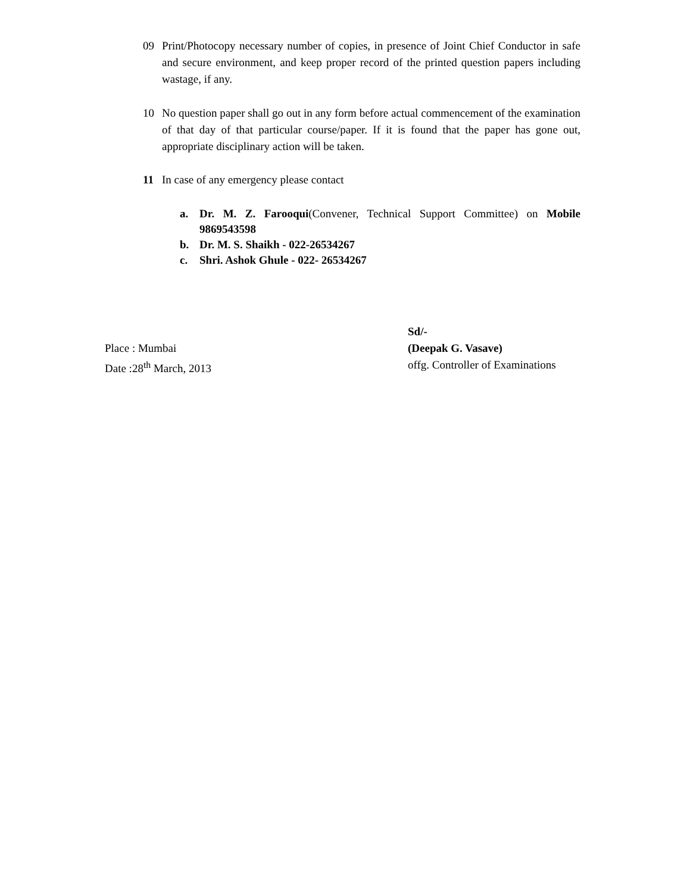09 Print/Photocopy necessary number of copies, in presence of Joint Chief Conductor in safe and secure environment, and keep proper record of the printed question papers including wastage, if any.
10 No question paper shall go out in any form before actual commencement of the examination of that day of that particular course/paper. If it is found that the paper has gone out, appropriate disciplinary action will be taken.
11 In case of any emergency please contact
a. Dr. M. Z. Farooqui(Convener, Technical Support Committee) on Mobile 9869543598
b. Dr. M. S. Shaikh - 022-26534267
c. Shri. Ashok Ghule - 022- 26534267
Sd/-
(Deepak G. Vasave)
offg. Controller of Examinations
Place : Mumbai
Date :28<sup>th</sup> March, 2013